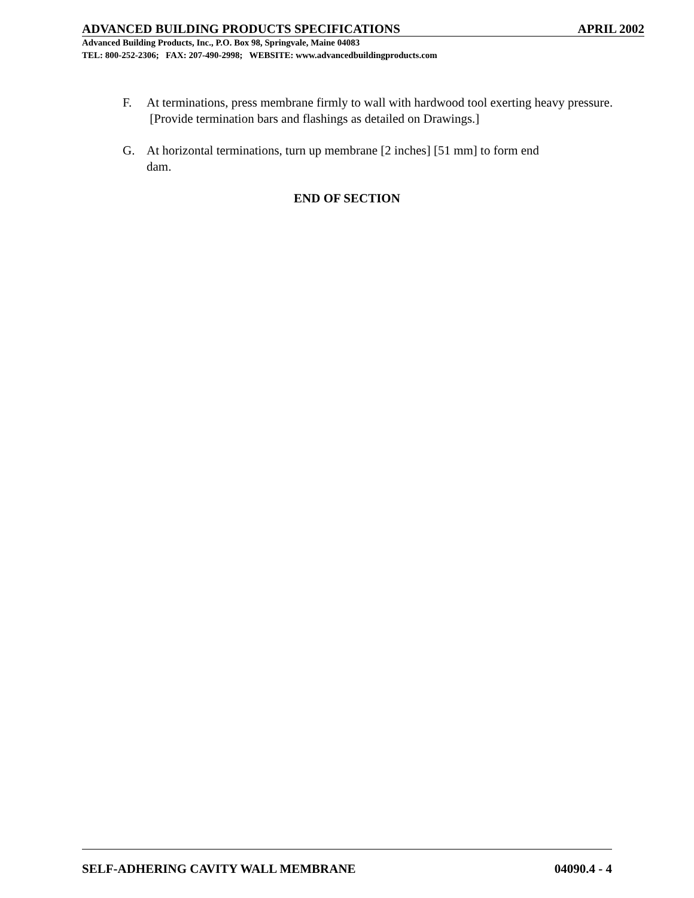ADVANCED BUILDING PRODUCTS SPECIFICATIONS APRIL 2002
Advanced Building Products, Inc., P.O. Box 98, Springvale, Maine 04083
TEL: 800-252-2306; FAX: 207-490-2998; WEBSITE: www.advancedbuildingproducts.com
F. At terminations, press membrane firmly to wall with hardwood tool exerting heavy pressure. [Provide termination bars and flashings as detailed on Drawings.]
G. At horizontal terminations, turn up membrane [2 inches] [51 mm] to form end
dam.
END OF SECTION
SELF-ADHERING CAVITY WALL MEMBRANE 04090.4 - 4